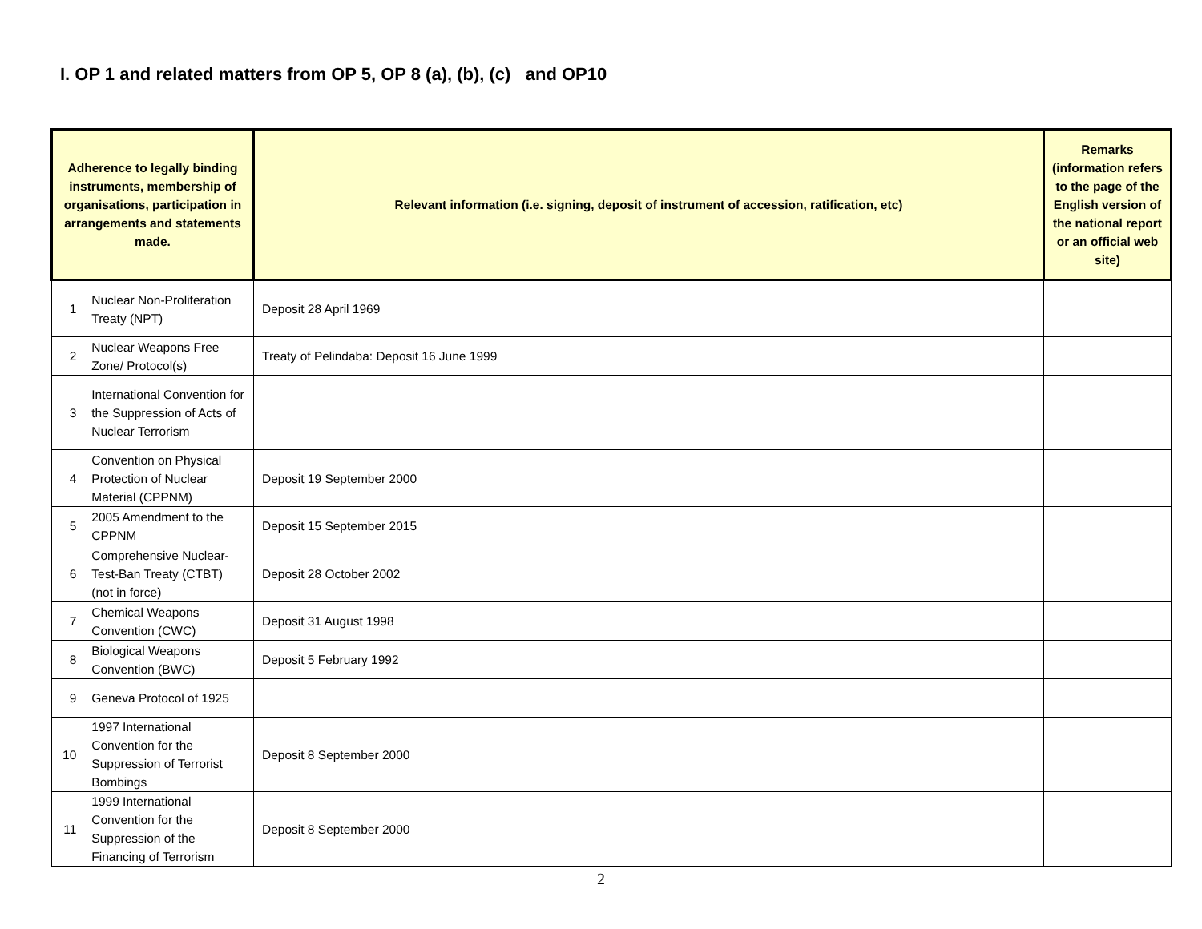I. OP 1 and related matters from OP 5, OP 8 (a), (b), (c) and OP10
| Adherence to legally binding instruments, membership of organisations, participation in arrangements and statements made. | | Relevant information (i.e. signing, deposit of instrument of accession, ratification, etc) | Remarks (information refers to the page of the English version of the national report or an official web site) |
| --- | --- | --- | --- |
| 1 | Nuclear Non-Proliferation Treaty (NPT) | Deposit 28 April 1969 | |
| 2 | Nuclear Weapons Free Zone/ Protocol(s) | Treaty of Pelindaba: Deposit 16 June 1999 | |
| 3 | International Convention for the Suppression of Acts of Nuclear Terrorism | | |
| 4 | Convention on Physical Protection of Nuclear Material (CPPNM) | Deposit 19 September 2000 | |
| 5 | 2005 Amendment to the CPPNM | Deposit 15 September 2015 | |
| 6 | Comprehensive Nuclear-Test-Ban Treaty (CTBT) (not in force) | Deposit 28 October 2002 | |
| 7 | Chemical Weapons Convention (CWC) | Deposit 31 August 1998 | |
| 8 | Biological Weapons Convention (BWC) | Deposit 5 February 1992 | |
| 9 | Geneva Protocol of 1925 | | |
| 10 | 1997 International Convention for the Suppression of Terrorist Bombings | Deposit 8 September 2000 | |
| 11 | 1999 International Convention for the Suppression of the Financing of Terrorism | Deposit 8 September 2000 | |
2